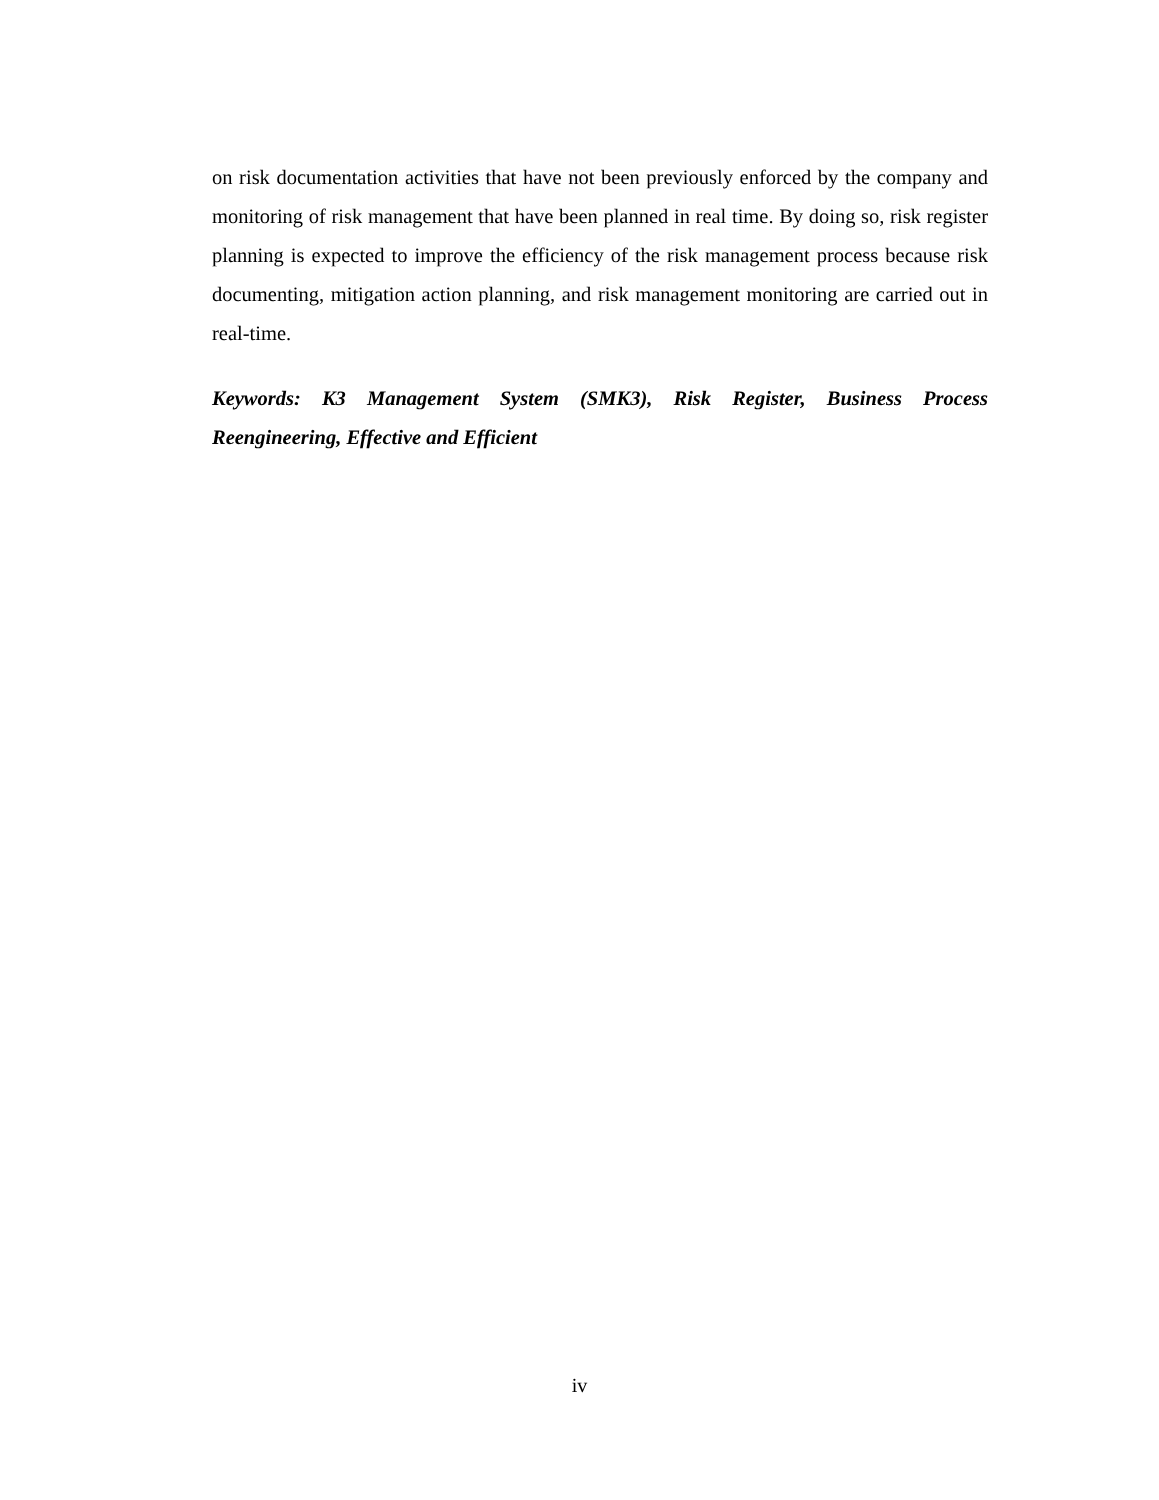on risk documentation activities that have not been previously enforced by the company and monitoring of risk management that have been planned in real time. By doing so, risk register planning is expected to improve the efficiency of the risk management process because risk documenting, mitigation action planning, and risk management monitoring are carried out in real-time.
Keywords: K3 Management System (SMK3), Risk Register, Business Process Reengineering, Effective and Efficient
iv